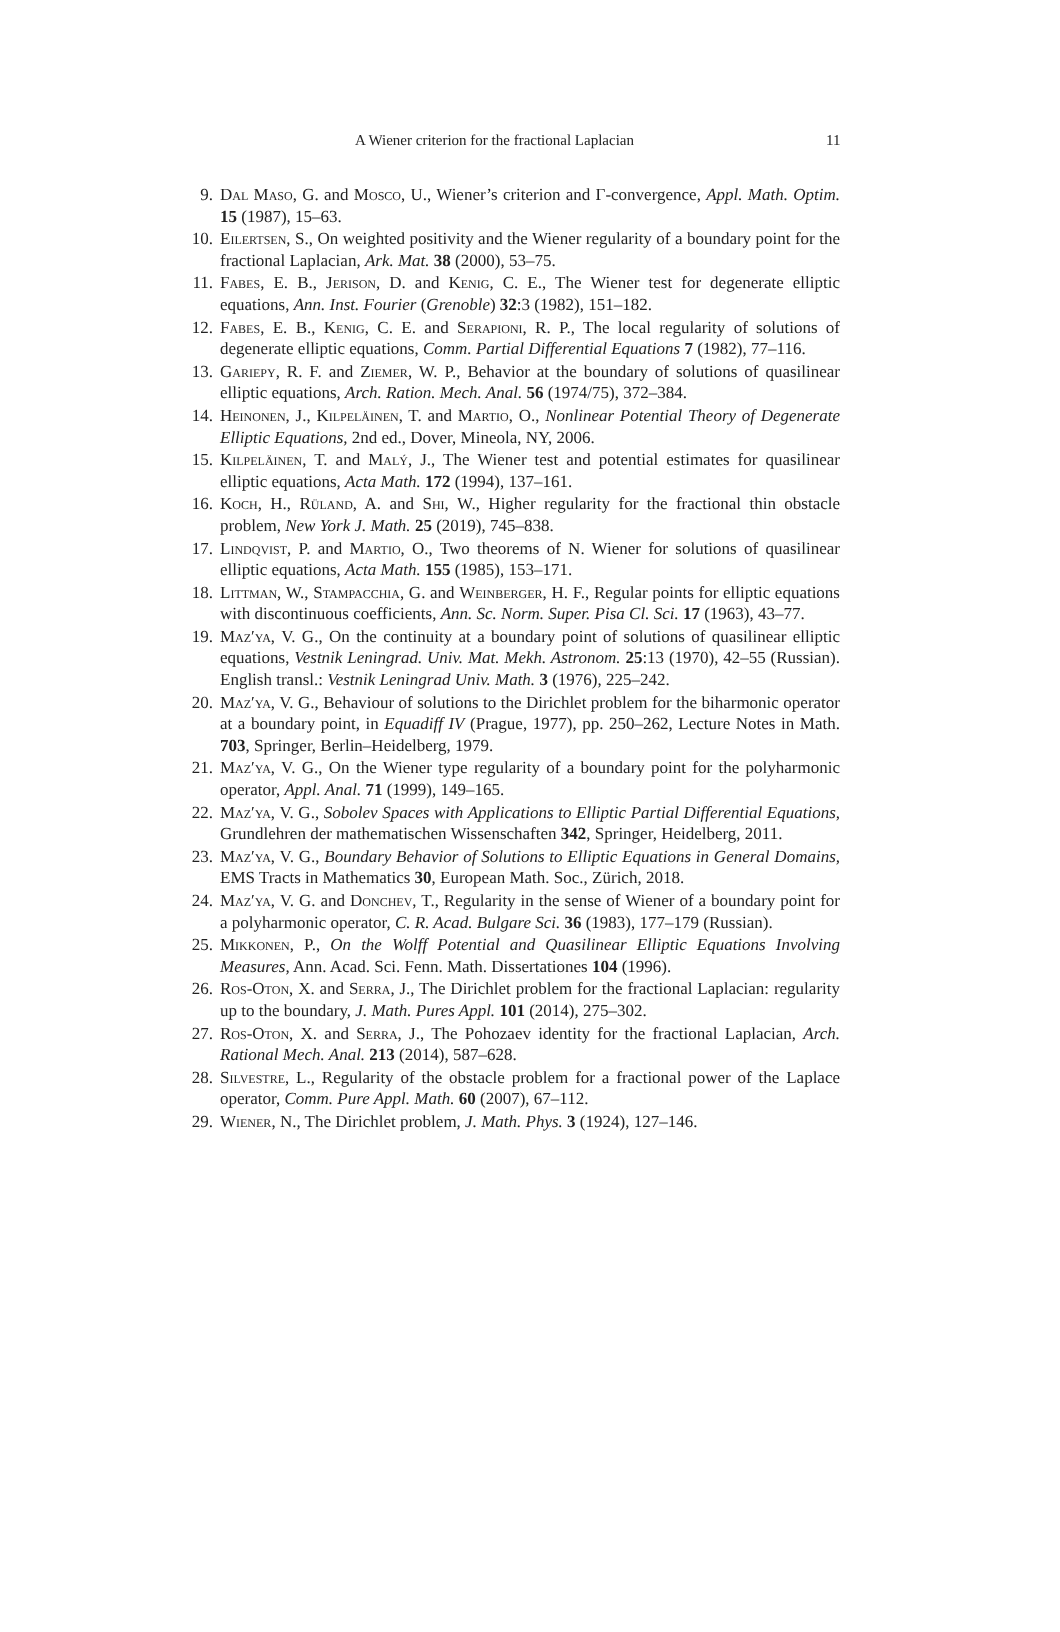A Wiener criterion for the fractional Laplacian 11
9. Dal Maso, G. and Mosco, U., Wiener’s criterion and Γ-convergence, Appl. Math. Optim. 15 (1987), 15–63.
10. Eilertsen, S., On weighted positivity and the Wiener regularity of a boundary point for the fractional Laplacian, Ark. Mat. 38 (2000), 53–75.
11. Fabes, E. B., Jerison, D. and Kenig, C. E., The Wiener test for degenerate elliptic equations, Ann. Inst. Fourier (Grenoble) 32:3 (1982), 151–182.
12. Fabes, E. B., Kenig, C. E. and Serapioni, R. P., The local regularity of solutions of degenerate elliptic equations, Comm. Partial Differential Equations 7 (1982), 77–116.
13. Gariepy, R. F. and Ziemer, W. P., Behavior at the boundary of solutions of quasilinear elliptic equations, Arch. Ration. Mech. Anal. 56 (1974/75), 372–384.
14. Heinonen, J., Kilpeläinen, T. and Martio, O., Nonlinear Potential Theory of Degenerate Elliptic Equations, 2nd ed., Dover, Mineola, NY, 2006.
15. Kilpeläinen, T. and Malý, J., The Wiener test and potential estimates for quasilinear elliptic equations, Acta Math. 172 (1994), 137–161.
16. Koch, H., Rüland, A. and Shi, W., Higher regularity for the fractional thin obstacle problem, New York J. Math. 25 (2019), 745–838.
17. Lindqvist, P. and Martio, O., Two theorems of N. Wiener for solutions of quasilinear elliptic equations, Acta Math. 155 (1985), 153–171.
18. Littman, W., Stampacchia, G. and Weinberger, H. F., Regular points for elliptic equations with discontinuous coefficients, Ann. Sc. Norm. Super. Pisa Cl. Sci. 17 (1963), 43–77.
19. Maz′ya, V. G., On the continuity at a boundary point of solutions of quasilinear elliptic equations, Vestnik Leningrad. Univ. Mat. Mekh. Astronom. 25:13 (1970), 42–55 (Russian). English transl.: Vestnik Leningrad Univ. Math. 3 (1976), 225–242.
20. Maz′ya, V. G., Behaviour of solutions to the Dirichlet problem for the biharmonic operator at a boundary point, in Equadiff IV (Prague, 1977), pp. 250–262, Lecture Notes in Math. 703, Springer, Berlin–Heidelberg, 1979.
21. Maz′ya, V. G., On the Wiener type regularity of a boundary point for the polyharmonic operator, Appl. Anal. 71 (1999), 149–165.
22. Maz′ya, V. G., Sobolev Spaces with Applications to Elliptic Partial Differential Equations, Grundlehren der mathematischen Wissenschaften 342, Springer, Heidelberg, 2011.
23. Maz′ya, V. G., Boundary Behavior of Solutions to Elliptic Equations in General Domains, EMS Tracts in Mathematics 30, European Math. Soc., Zürich, 2018.
24. Maz′ya, V. G. and Donchev, T., Regularity in the sense of Wiener of a boundary point for a polyharmonic operator, C. R. Acad. Bulgare Sci. 36 (1983), 177–179 (Russian).
25. Mikkonen, P., On the Wolff Potential and Quasilinear Elliptic Equations Involving Measures, Ann. Acad. Sci. Fenn. Math. Dissertationes 104 (1996).
26. Ros-Oton, X. and Serra, J., The Dirichlet problem for the fractional Laplacian: regularity up to the boundary, J. Math. Pures Appl. 101 (2014), 275–302.
27. Ros-Oton, X. and Serra, J., The Pohozaev identity for the fractional Laplacian, Arch. Rational Mech. Anal. 213 (2014), 587–628.
28. Silvestre, L., Regularity of the obstacle problem for a fractional power of the Laplace operator, Comm. Pure Appl. Math. 60 (2007), 67–112.
29. Wiener, N., The Dirichlet problem, J. Math. Phys. 3 (1924), 127–146.